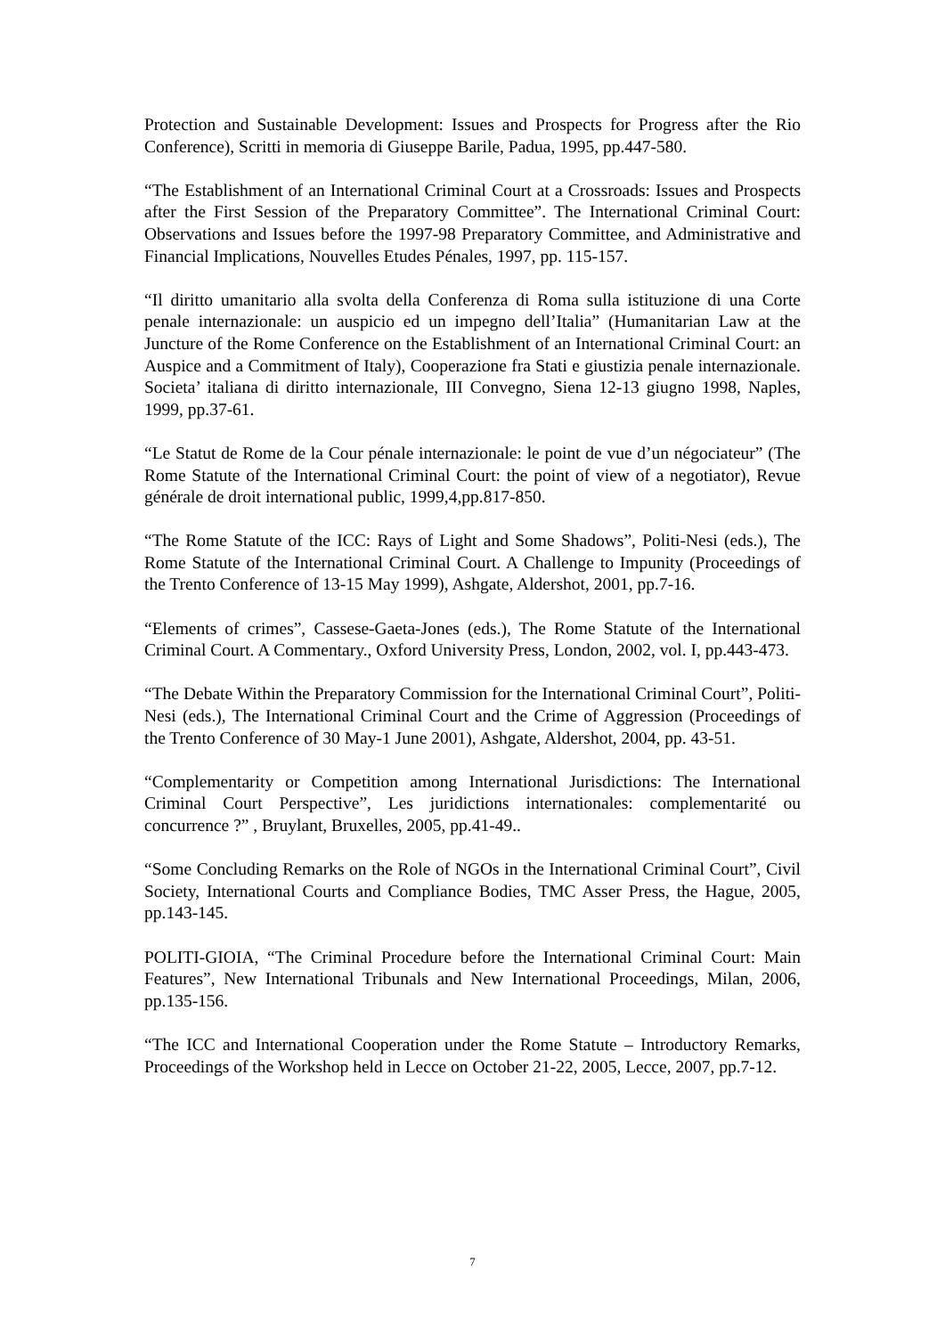Protection and Sustainable Development: Issues and Prospects for Progress after the Rio Conference), Scritti in memoria di Giuseppe Barile, Padua, 1995, pp.447-580.
“The Establishment of an International Criminal Court at a Crossroads: Issues and Prospects after the First Session of the Preparatory Committee”. The International Criminal Court: Observations and Issues before the 1997-98 Preparatory Committee, and Administrative and Financial Implications, Nouvelles Etudes Pénales, 1997, pp. 115-157.
“Il diritto umanitario alla svolta della Conferenza di Roma sulla istituzione di una Corte penale internazionale: un auspicio ed un impegno dell’Italia” (Humanitarian Law at the Juncture of the Rome Conference on the Establishment of an International Criminal Court: an Auspice and a Commitment of Italy), Cooperazione fra Stati e giustizia penale internazionale. Societa’ italiana di diritto internazionale, III Convegno, Siena 12-13 giugno 1998, Naples, 1999, pp.37-61.
“Le Statut de Rome de la Cour pénale internazionale: le point de vue d’un négociateur” (The Rome Statute of the International Criminal Court: the point of view of a negotiator), Revue générale de droit international public, 1999,4,pp.817-850.
“The Rome Statute of the ICC: Rays of Light and Some Shadows”, Politi-Nesi (eds.), The Rome Statute of the International Criminal Court. A Challenge to Impunity (Proceedings of the Trento Conference of 13-15 May 1999), Ashgate, Aldershot, 2001, pp.7-16.
“Elements of crimes”, Cassese-Gaeta-Jones (eds.), The Rome Statute of the International Criminal Court. A Commentary., Oxford University Press, London, 2002, vol. I, pp.443-473.
“The Debate Within the Preparatory Commission for the International Criminal Court”, Politi-Nesi (eds.), The International Criminal Court and the Crime of Aggression (Proceedings of the Trento Conference of 30 May-1 June 2001), Ashgate, Aldershot, 2004, pp. 43-51.
“Complementarity or Competition among International Jurisdictions: The International Criminal Court Perspective”, Les juridictions internationales: complementarité ou concurrence ?” , Bruylant, Bruxelles, 2005, pp.41-49..
“Some Concluding Remarks on the Role of NGOs in the International Criminal Court”, Civil Society, International Courts and Compliance Bodies, TMC Asser Press, the Hague, 2005, pp.143-145.
POLITI-GIOIA, “The Criminal Procedure before the International Criminal Court: Main Features”, New International Tribunals and New International Proceedings, Milan, 2006, pp.135-156.
“The ICC and International Cooperation under the Rome Statute – Introductory Remarks, Proceedings of the Workshop held in Lecce on October 21-22, 2005, Lecce, 2007, pp.7-12.
7